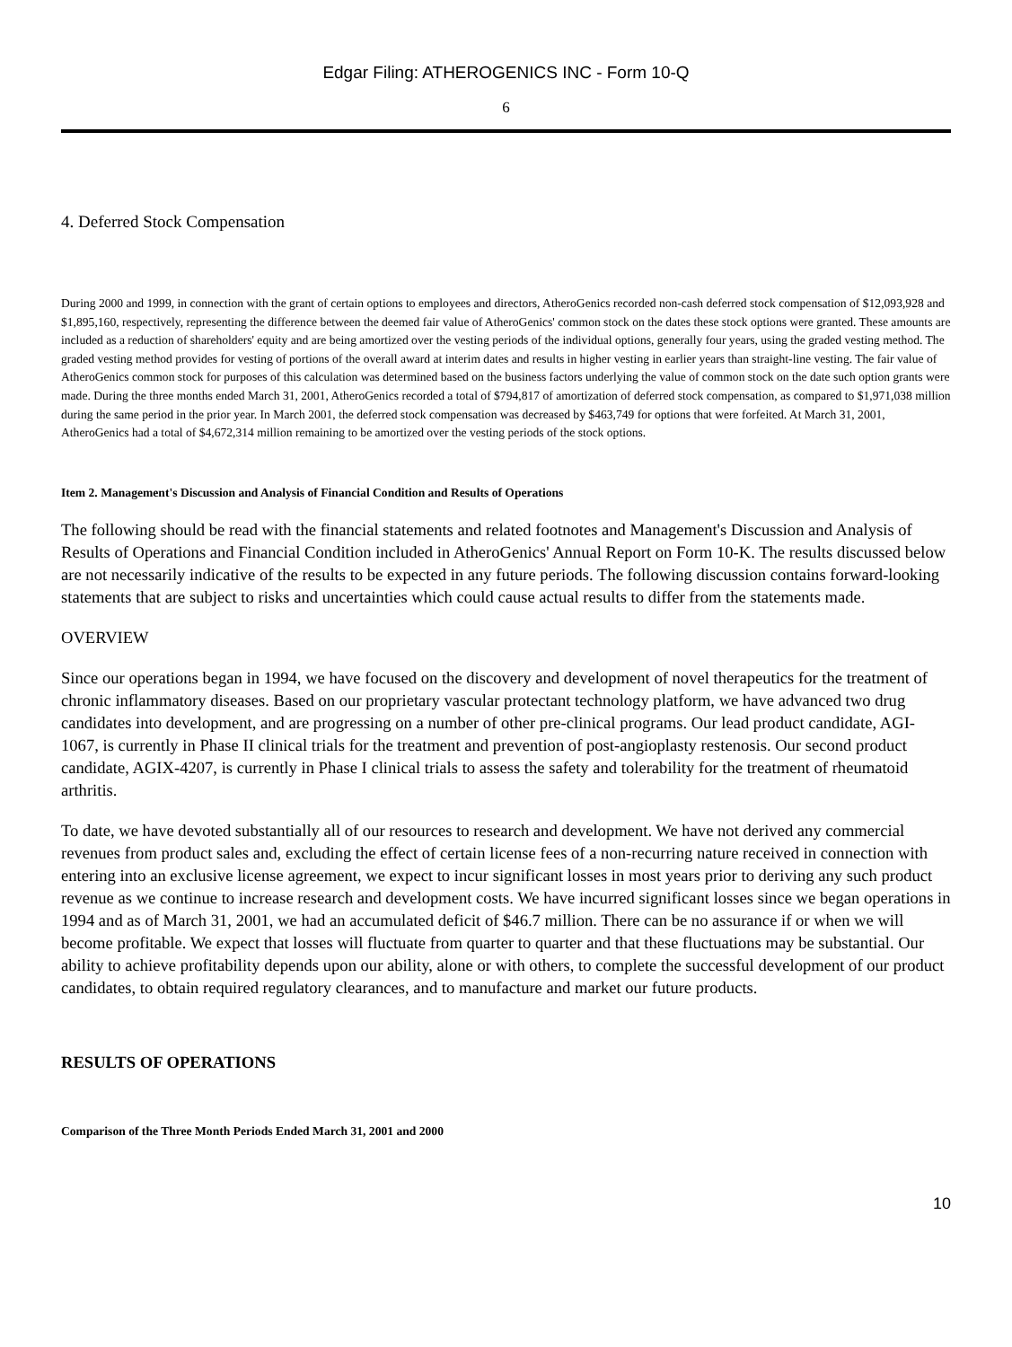Edgar Filing: ATHEROGENICS INC - Form 10-Q
6
4. Deferred Stock Compensation
During 2000 and 1999, in connection with the grant of certain options to employees and directors, AtheroGenics recorded non-cash deferred stock compensation of $12,093,928 and $1,895,160, respectively, representing the difference between the deemed fair value of AtheroGenics' common stock on the dates these stock options were granted. These amounts are included as a reduction of shareholders' equity and are being amortized over the vesting periods of the individual options, generally four years, using the graded vesting method. The graded vesting method provides for vesting of portions of the overall award at interim dates and results in higher vesting in earlier years than straight-line vesting. The fair value of AtheroGenics common stock for purposes of this calculation was determined based on the business factors underlying the value of common stock on the date such option grants were made. During the three months ended March 31, 2001, AtheroGenics recorded a total of $794,817 of amortization of deferred stock compensation, as compared to $1,971,038 million during the same period in the prior year. In March 2001, the deferred stock compensation was decreased by $463,749 for options that were forfeited. At March 31, 2001, AtheroGenics had a total of $4,672,314 million remaining to be amortized over the vesting periods of the stock options.
Item 2. Management's Discussion and Analysis of Financial Condition and Results of Operations
The following should be read with the financial statements and related footnotes and Management's Discussion and Analysis of Results of Operations and Financial Condition included in AtheroGenics' Annual Report on Form 10-K. The results discussed below are not necessarily indicative of the results to be expected in any future periods. The following discussion contains forward-looking statements that are subject to risks and uncertainties which could cause actual results to differ from the statements made.
OVERVIEW
Since our operations began in 1994, we have focused on the discovery and development of novel therapeutics for the treatment of chronic inflammatory diseases. Based on our proprietary vascular protectant technology platform, we have advanced two drug candidates into development, and are progressing on a number of other pre-clinical programs. Our lead product candidate, AGI-1067, is currently in Phase II clinical trials for the treatment and prevention of post-angioplasty restenosis. Our second product candidate, AGIX-4207, is currently in Phase I clinical trials to assess the safety and tolerability for the treatment of rheumatoid arthritis.
To date, we have devoted substantially all of our resources to research and development. We have not derived any commercial revenues from product sales and, excluding the effect of certain license fees of a non-recurring nature received in connection with entering into an exclusive license agreement, we expect to incur significant losses in most years prior to deriving any such product revenue as we continue to increase research and development costs. We have incurred significant losses since we began operations in 1994 and as of March 31, 2001, we had an accumulated deficit of $46.7 million. There can be no assurance if or when we will become profitable. We expect that losses will fluctuate from quarter to quarter and that these fluctuations may be substantial. Our ability to achieve profitability depends upon our ability, alone or with others, to complete the successful development of our product candidates, to obtain required regulatory clearances, and to manufacture and market our future products.
RESULTS OF OPERATIONS
Comparison of the Three Month Periods Ended March 31, 2001 and 2000
10